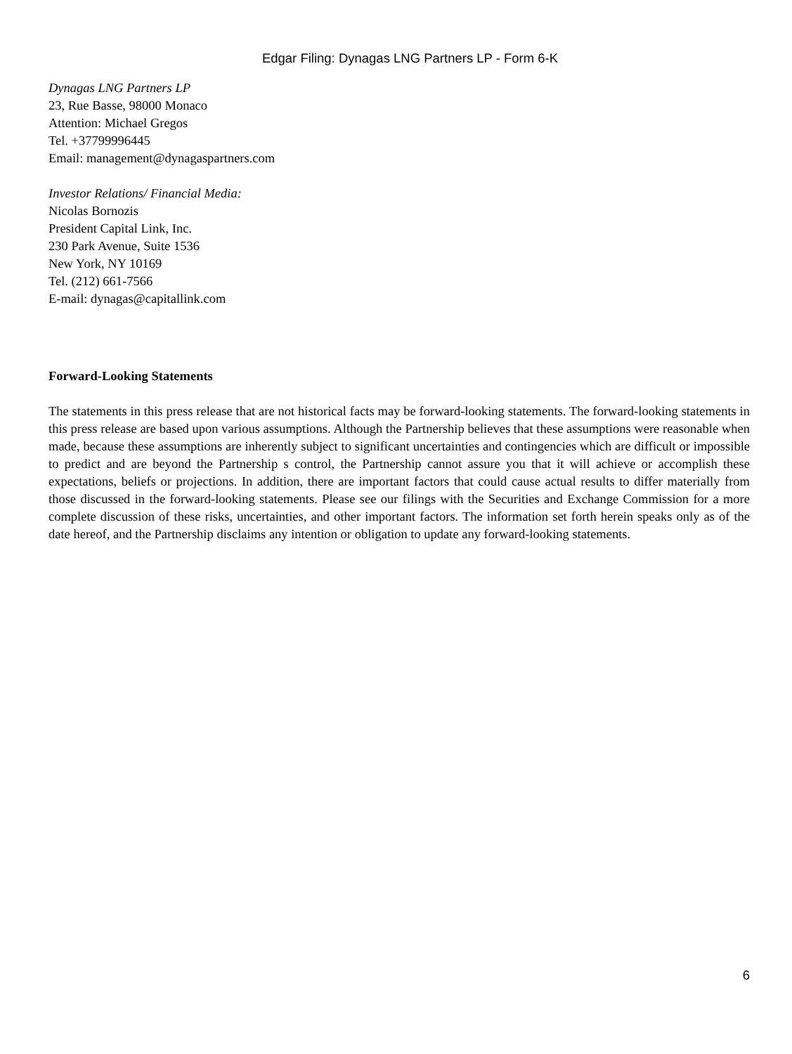Edgar Filing: Dynagas LNG Partners LP - Form 6-K
Dynagas LNG Partners LP
23, Rue Basse, 98000 Monaco
Attention: Michael Gregos
Tel. +37799996445
Email: management@dynagaspartners.com
Investor Relations/ Financial Media:
Nicolas Bornozis
President Capital Link, Inc.
230 Park Avenue, Suite 1536
New York, NY 10169
Tel. (212) 661-7566
E-mail: dynagas@capitallink.com
Forward-Looking Statements
The statements in this press release that are not historical facts may be forward-looking statements. The forward-looking statements in this press release are based upon various assumptions. Although the Partnership believes that these assumptions were reasonable when made, because these assumptions are inherently subject to significant uncertainties and contingencies which are difficult or impossible to predict and are beyond the Partnership s control, the Partnership cannot assure you that it will achieve or accomplish these expectations, beliefs or projections. In addition, there are important factors that could cause actual results to differ materially from those discussed in the forward-looking statements. Please see our filings with the Securities and Exchange Commission for a more complete discussion of these risks, uncertainties, and other important factors. The information set forth herein speaks only as of the date hereof, and the Partnership disclaims any intention or obligation to update any forward-looking statements.
6